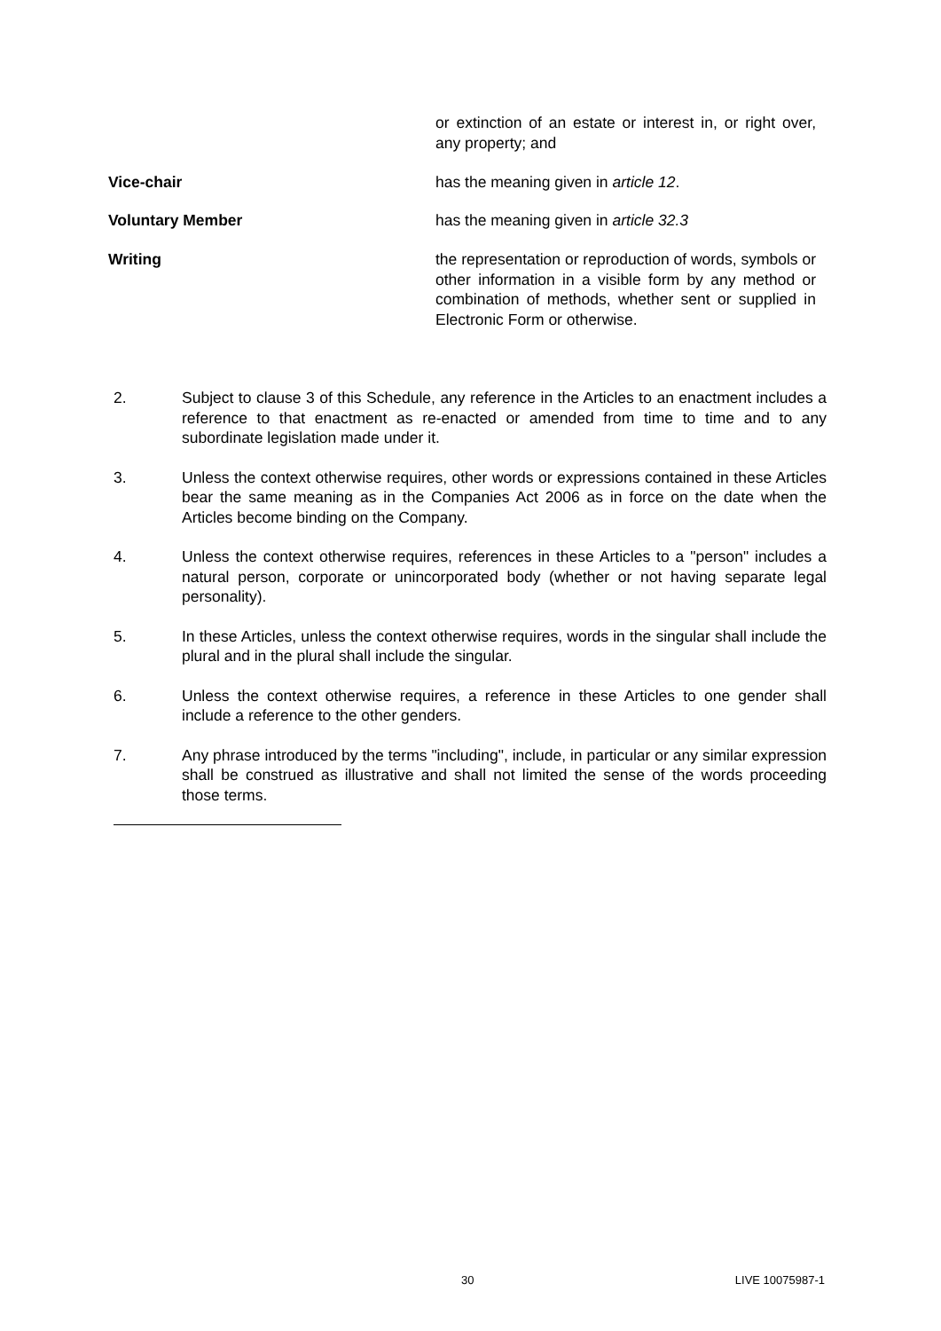or extinction of an estate or interest in, or right over, any property; and
Vice-chair has the meaning given in article 12.
Voluntary Member has the meaning given in article 32.3
Writing the representation or reproduction of words, symbols or other information in a visible form by any method or combination of methods, whether sent or supplied in Electronic Form or otherwise.
2. Subject to clause 3 of this Schedule, any reference in the Articles to an enactment includes a reference to that enactment as re-enacted or amended from time to time and to any subordinate legislation made under it.
3. Unless the context otherwise requires, other words or expressions contained in these Articles bear the same meaning as in the Companies Act 2006 as in force on the date when the Articles become binding on the Company.
4. Unless the context otherwise requires, references in these Articles to a "person" includes a natural person, corporate or unincorporated body (whether or not having separate legal personality).
5. In these Articles, unless the context otherwise requires, words in the singular shall include the plural and in the plural shall include the singular.
6. Unless the context otherwise requires, a reference in these Articles to one gender shall include a reference to the other genders.
7. Any phrase introduced by the terms "including", include, in particular or any similar expression shall be construed as illustrative and shall not limited the sense of the words proceeding those terms.
30 LIVE 10075987-1